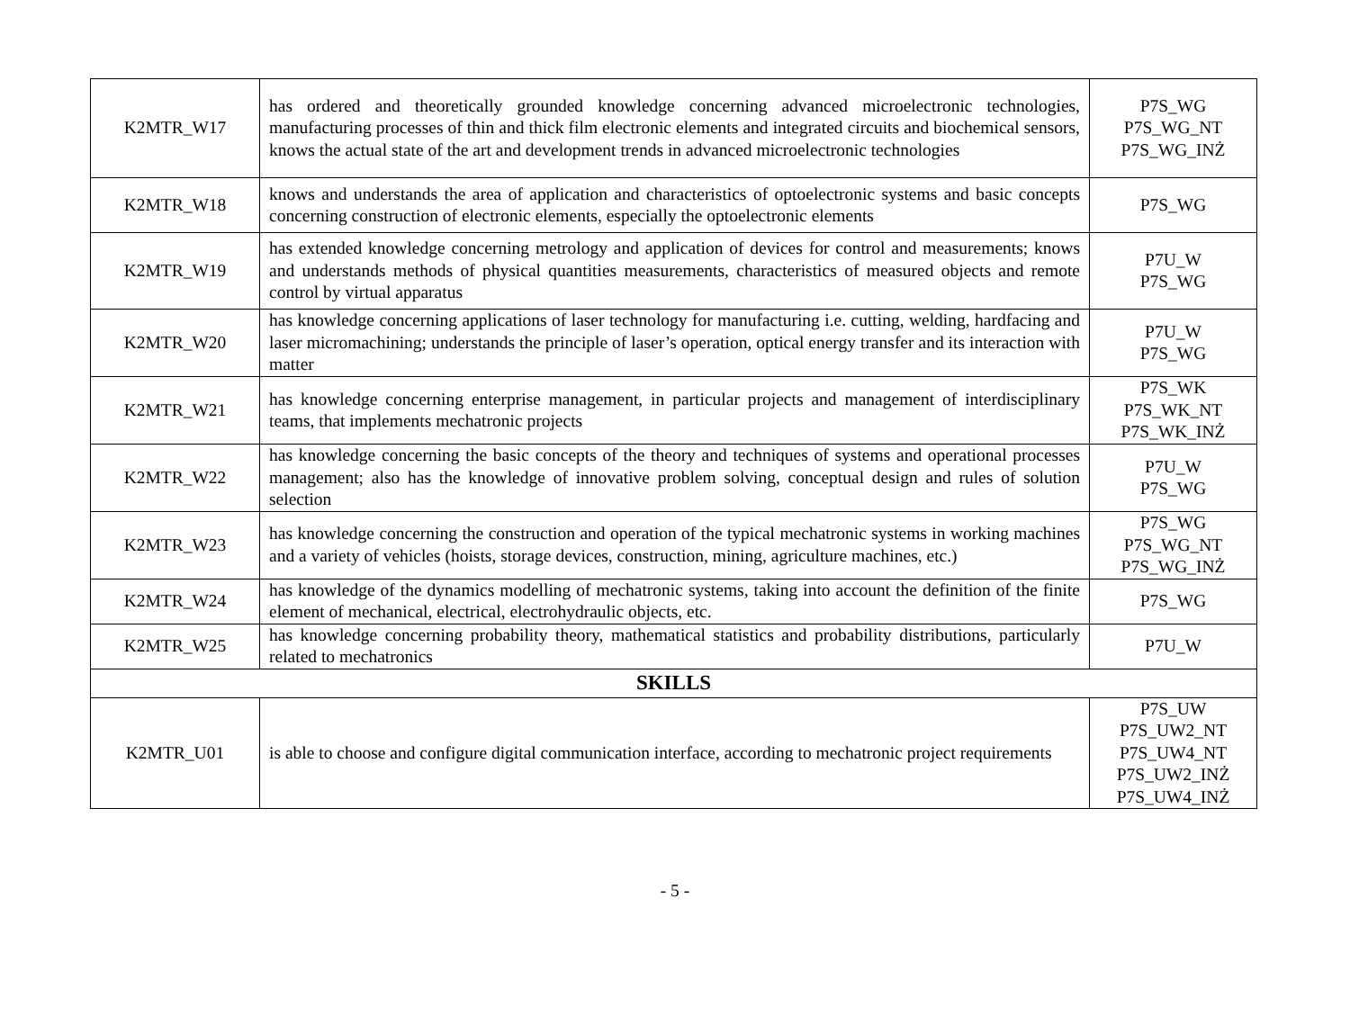| K2MTR_W17 | has ordered and theoretically grounded knowledge concerning advanced microelectronic technologies, manufacturing processes of thin and thick film electronic elements and integrated circuits and biochemical sensors, knows the actual state of the art and development trends in advanced microelectronic technologies | P7S_WG P7S_WG_NT P7S_WG_INŻ |
| K2MTR_W18 | knows and understands the area of application and characteristics of optoelectronic systems and basic concepts concerning construction of electronic elements, especially the optoelectronic elements | P7S_WG |
| K2MTR_W19 | has extended knowledge concerning metrology and application of devices for control and measurements; knows and understands methods of physical quantities measurements, characteristics of measured objects and remote control by virtual apparatus | P7U_W P7S_WG |
| K2MTR_W20 | has knowledge concerning applications of laser technology for manufacturing i.e. cutting, welding, hardfacing and laser micromachining; understands the principle of laser’s operation, optical energy transfer and its interaction with matter | P7U_W P7S_WG |
| K2MTR_W21 | has knowledge concerning enterprise management, in particular projects and management of interdisciplinary teams, that implements mechatronic projects | P7S_WK P7S_WK_NT P7S_WK_INŻ |
| K2MTR_W22 | has knowledge concerning the basic concepts of the theory and techniques of systems and operational processes management; also has the knowledge of innovative problem solving, conceptual design and rules of solution selection | P7U_W P7S_WG |
| K2MTR_W23 | has knowledge concerning the construction and operation of the typical mechatronic systems in working machines and a variety of vehicles (hoists, storage devices, construction, mining, agriculture machines, etc.) | P7S_WG P7S_WG_NT P7S_WG_INŻ |
| K2MTR_W24 | has knowledge of the dynamics modelling of mechatronic systems, taking into account the definition of the finite element of mechanical, electrical, electrohydraulic objects, etc. | P7S_WG |
| K2MTR_W25 | has knowledge concerning probability theory, mathematical statistics and probability distributions, particularly related to mechatronics | P7U_W |
| SKILLS | | |
| K2MTR_U01 | is able to choose and configure digital communication interface, according to mechatronic project requirements | P7S_UW P7S_UW2_NT P7S_UW4_NT P7S_UW2_INŻ P7S_UW4_INŻ |
- 5 -